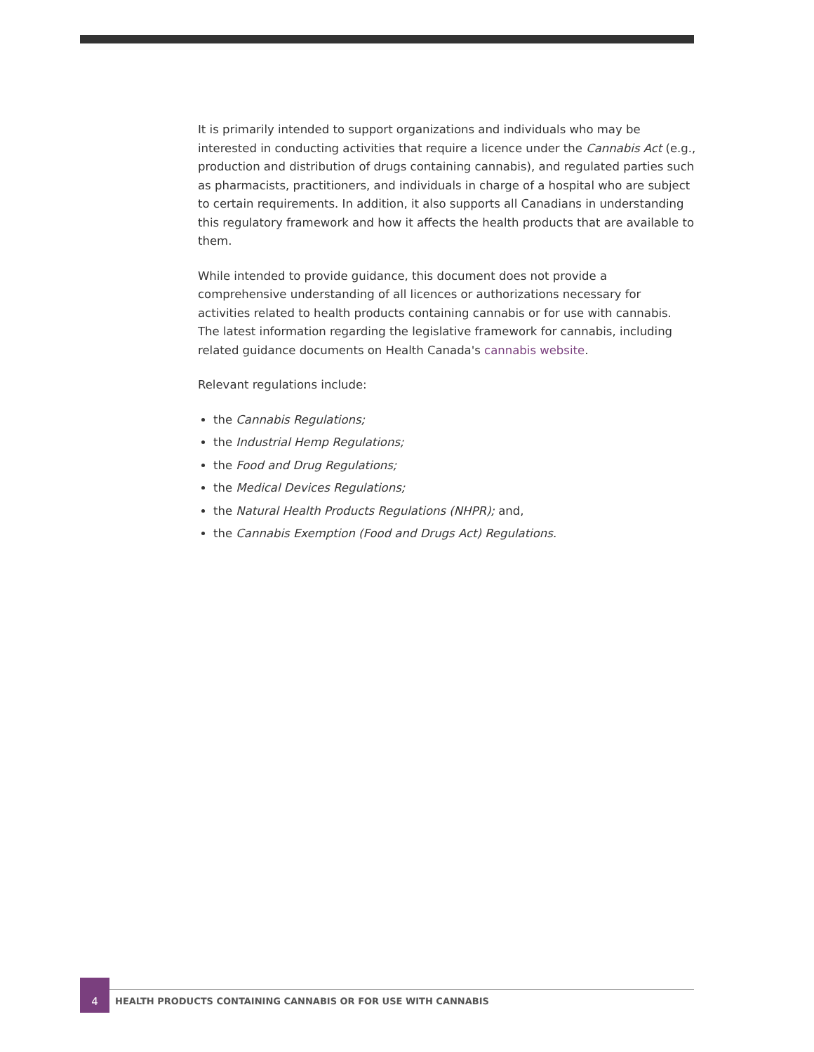It is primarily intended to support organizations and individuals who may be interested in conducting activities that require a licence under the Cannabis Act (e.g., production and distribution of drugs containing cannabis), and regulated parties such as pharmacists, practitioners, and individuals in charge of a hospital who are subject to certain requirements. In addition, it also supports all Canadians in understanding this regulatory framework and how it affects the health products that are available to them.
While intended to provide guidance, this document does not provide a comprehensive understanding of all licences or authorizations necessary for activities related to health products containing cannabis or for use with cannabis. The latest information regarding the legislative framework for cannabis, including related guidance documents on Health Canada's cannabis website.
Relevant regulations include:
the Cannabis Regulations;
the Industrial Hemp Regulations;
the Food and Drug Regulations;
the Medical Devices Regulations;
the Natural Health Products Regulations (NHPR); and,
the Cannabis Exemption (Food and Drugs Act) Regulations.
4
HEALTH PRODUCTS CONTAINING CANNABIS OR FOR USE WITH CANNABIS